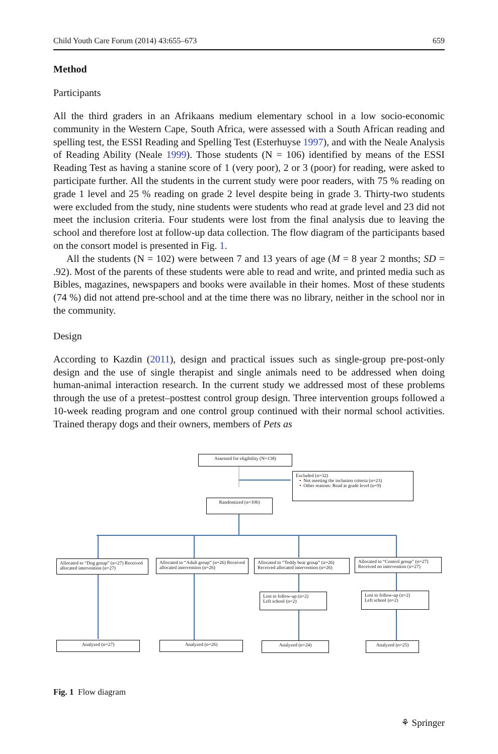Child Youth Care Forum (2014) 43:655–673 659
Method
Participants
All the third graders in an Afrikaans medium elementary school in a low socio-economic community in the Western Cape, South Africa, were assessed with a South African reading and spelling test, the ESSI Reading and Spelling Test (Esterhuyse 1997), and with the Neale Analysis of Reading Ability (Neale 1999). Those students (N = 106) identified by means of the ESSI Reading Test as having a stanine score of 1 (very poor), 2 or 3 (poor) for reading, were asked to participate further. All the students in the current study were poor readers, with 75 % reading on grade 1 level and 25 % reading on grade 2 level despite being in grade 3. Thirty-two students were excluded from the study, nine students were students who read at grade level and 23 did not meet the inclusion criteria. Four students were lost from the final analysis due to leaving the school and therefore lost at follow-up data collection. The flow diagram of the participants based on the consort model is presented in Fig. 1.
All the students (N = 102) were between 7 and 13 years of age (M = 8 year 2 months; SD = .92). Most of the parents of these students were able to read and write, and printed media such as Bibles, magazines, newspapers and books were available in their homes. Most of these students (74 %) did not attend pre-school and at the time there was no library, neither in the school nor in the community.
Design
According to Kazdin (2011), design and practical issues such as single-group pre-post-only design and the use of single therapist and single animals need to be addressed when doing human-animal interaction research. In the current study we addressed most of these problems through the use of a pretest–posttest control group design. Three intervention groups followed a 10-week reading program and one control group continued with their normal school activities. Trained therapy dogs and their owners, members of Pets as
Assessed for eligibility (N=138)
Excluded (n=32)
• Not meeting the inclusion criteria (n=23)
• Other reasons: Read at grade level (n=9)
Randomized (n=106)
Allocated to “Dog group” (n=27) Received allocated intervention (n=27)
Allocated to “Adult group” (n=26) Received allocated intervention (n=26)
Allocated to “Teddy bear group” (n=26) Received allocated intervention (n=26)
Allocated to “Control group” (n=27) Received no intervention (n=27)
Lost to follow-up (n=2)
Left school (n=2)
Lost to follow-up (n=2)
Left school (n=2)
Analyzed (n=27) Analyzed (n=26) Analyzed (n=24) Analyzed (n=25)
Fig. 1 Flow diagram
⚘ Springer